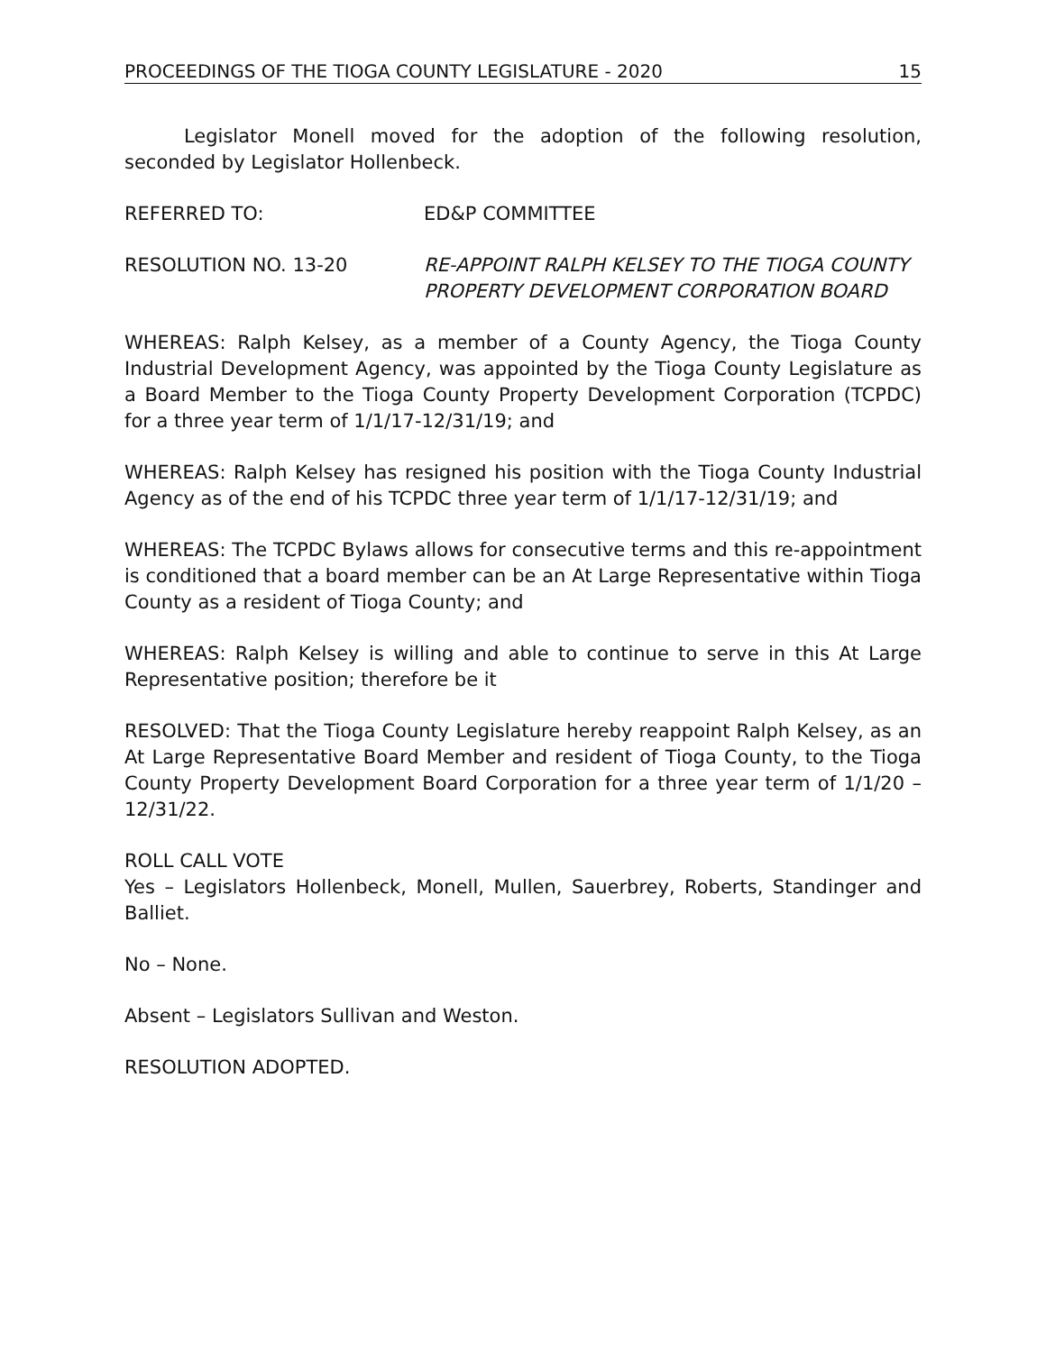PROCEEDINGS OF THE TIOGA COUNTY LEGISLATURE - 2020 15
Legislator Monell moved for the adoption of the following resolution, seconded by Legislator Hollenbeck.
REFERRED TO: ED&P COMMITTEE
RESOLUTION NO. 13-20 RE-APPOINT RALPH KELSEY TO THE TIOGA COUNTY PROPERTY DEVELOPMENT CORPORATION BOARD
WHEREAS: Ralph Kelsey, as a member of a County Agency, the Tioga County Industrial Development Agency, was appointed by the Tioga County Legislature as a Board Member to the Tioga County Property Development Corporation (TCPDC) for a three year term of 1/1/17-12/31/19; and
WHEREAS: Ralph Kelsey has resigned his position with the Tioga County Industrial Agency as of the end of his TCPDC three year term of 1/1/17-12/31/19; and
WHEREAS: The TCPDC Bylaws allows for consecutive terms and this re-appointment is conditioned that a board member can be an At Large Representative within Tioga County as a resident of Tioga County; and
WHEREAS: Ralph Kelsey is willing and able to continue to serve in this At Large Representative position; therefore be it
RESOLVED: That the Tioga County Legislature hereby reappoint Ralph Kelsey, as an At Large Representative Board Member and resident of Tioga County, to the Tioga County Property Development Board Corporation for a three year term of 1/1/20 – 12/31/22.
ROLL CALL VOTE
Yes – Legislators Hollenbeck, Monell, Mullen, Sauerbrey, Roberts, Standinger and Balliet.
No – None.
Absent – Legislators Sullivan and Weston.
RESOLUTION ADOPTED.